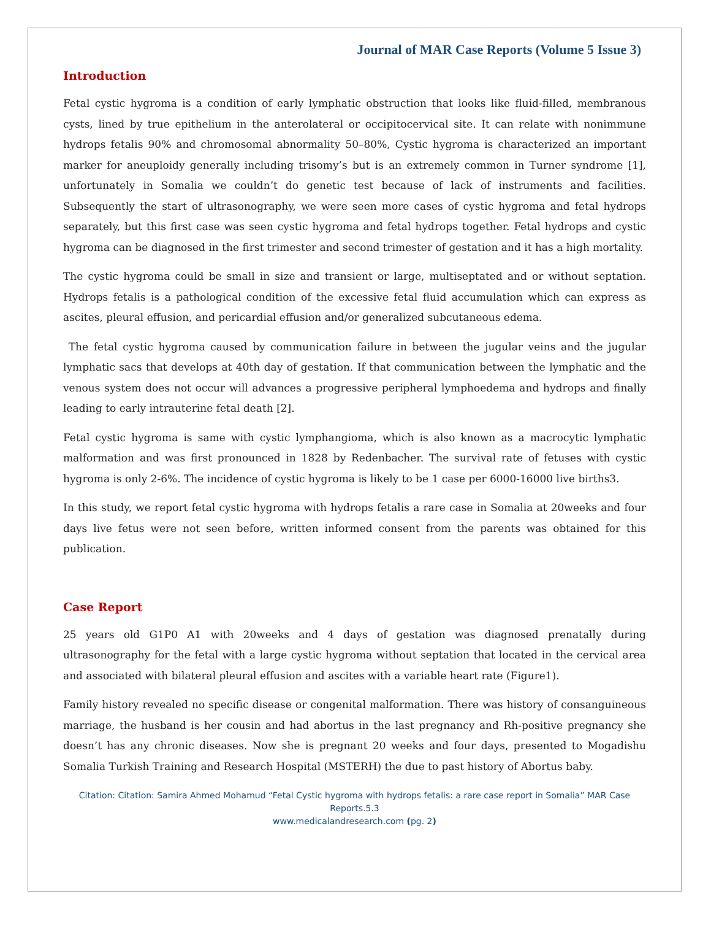Journal of MAR Case Reports (Volume 5 Issue 3)
Introduction
Fetal cystic hygroma is a condition of early lymphatic obstruction that looks like fluid-filled, membranous cysts, lined by true epithelium in the anterolateral or occipitocervical site. It can relate with nonimmune hydrops fetalis 90% and chromosomal abnormality 50–80%, Cystic hygroma is characterized an important marker for aneuploidy generally including trisomy’s but is an extremely common in Turner syndrome [1], unfortunately in Somalia we couldn’t do genetic test because of lack of instruments and facilities. Subsequently the start of ultrasonography, we were seen more cases of cystic hygroma and fetal hydrops separately, but this first case was seen cystic hygroma and fetal hydrops together. Fetal hydrops and cystic hygroma can be diagnosed in the first trimester and second trimester of gestation and it has a high mortality.
The cystic hygroma could be small in size and transient or large, multiseptated and or without septation. Hydrops fetalis is a pathological condition of the excessive fetal fluid accumulation which can express as ascites, pleural effusion, and pericardial effusion and/or generalized subcutaneous edema.
The fetal cystic hygroma caused by communication failure in between the jugular veins and the jugular lymphatic sacs that develops at 40th day of gestation. If that communication between the lymphatic and the venous system does not occur will advances a progressive peripheral lymphoedema and hydrops and finally leading to early intrauterine fetal death [2].
Fetal cystic hygroma is same with cystic lymphangioma, which is also known as a macrocytic lymphatic malformation and was first pronounced in 1828 by Redenbacher. The survival rate of fetuses with cystic hygroma is only 2-6%. The incidence of cystic hygroma is likely to be 1 case per 6000-16000 live births3.
In this study, we report fetal cystic hygroma with hydrops fetalis a rare case in Somalia at 20weeks and four days live fetus were not seen before, written informed consent from the parents was obtained for this publication.
Case Report
25 years old G1P0 A1 with 20weeks and 4 days of gestation was diagnosed prenatally during ultrasonography for the fetal with a large cystic hygroma without septation that located in the cervical area and associated with bilateral pleural effusion and ascites with a variable heart rate (Figure1).
Family history revealed no specific disease or congenital malformation. There was history of consanguineous marriage, the husband is her cousin and had abortus in the last pregnancy and Rh-positive pregnancy she doesn’t has any chronic diseases. Now she is pregnant 20 weeks and four days, presented to Mogadishu Somalia Turkish Training and Research Hospital (MSTERH) the due to past history of Abortus baby.
Citation: Citation: Samira Ahmed Mohamud “Fetal Cystic hygroma with hydrops fetalis: a rare case report in Somalia” MAR Case Reports.5.3
www.medicalandresearch.com (pg. 2)